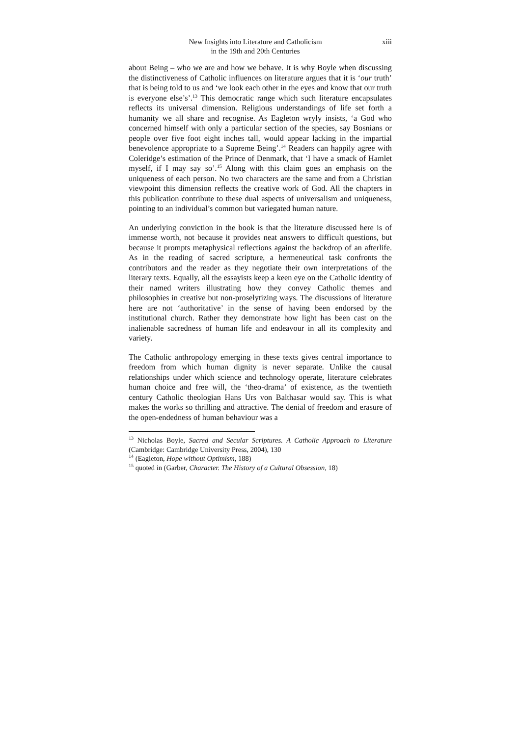New Insights into Literature and Catholicism
in the 19th and 20th Centuries
xiii
about Being – who we are and how we behave. It is why Boyle when discussing the distinctiveness of Catholic influences on literature argues that it is ‘our truth’ that is being told to us and ‘we look each other in the eyes and know that our truth is everyone else’s’.<sup>13</sup> This democratic range which such literature encapsulates reflects its universal dimension. Religious understandings of life set forth a humanity we all share and recognise. As Eagleton wryly insists, ‘a God who concerned himself with only a particular section of the species, say Bosnians or people over five foot eight inches tall, would appear lacking in the impartial benevolence appropriate to a Supreme Being’.<sup>14</sup> Readers can happily agree with Coleridge’s estimation of the Prince of Denmark, that ‘I have a smack of Hamlet myself, if I may say so’.<sup>15</sup> Along with this claim goes an emphasis on the uniqueness of each person. No two characters are the same and from a Christian viewpoint this dimension reflects the creative work of God. All the chapters in this publication contribute to these dual aspects of universalism and uniqueness, pointing to an individual’s common but variegated human nature.
An underlying conviction in the book is that the literature discussed here is of immense worth, not because it provides neat answers to difficult questions, but because it prompts metaphysical reflections against the backdrop of an afterlife. As in the reading of sacred scripture, a hermeneutical task confronts the contributors and the reader as they negotiate their own interpretations of the literary texts. Equally, all the essayists keep a keen eye on the Catholic identity of their named writers illustrating how they convey Catholic themes and philosophies in creative but non-proselytizing ways. The discussions of literature here are not ‘authoritative’ in the sense of having been endorsed by the institutional church. Rather they demonstrate how light has been cast on the inalienable sacredness of human life and endeavour in all its complexity and variety.
The Catholic anthropology emerging in these texts gives central importance to freedom from which human dignity is never separate. Unlike the causal relationships under which science and technology operate, literature celebrates human choice and free will, the ‘theo-drama’ of existence, as the twentieth century Catholic theologian Hans Urs von Balthasar would say. This is what makes the works so thrilling and attractive. The denial of freedom and erasure of the open-endedness of human behaviour was a
<sup>13</sup> Nicholas Boyle, Sacred and Secular Scriptures. A Catholic Approach to Literature (Cambridge: Cambridge University Press, 2004), 130
<sup>14</sup> (Eagleton, Hope without Optimism, 188)
<sup>15</sup> quoted in (Garber, Character. The History of a Cultural Obsession, 18)